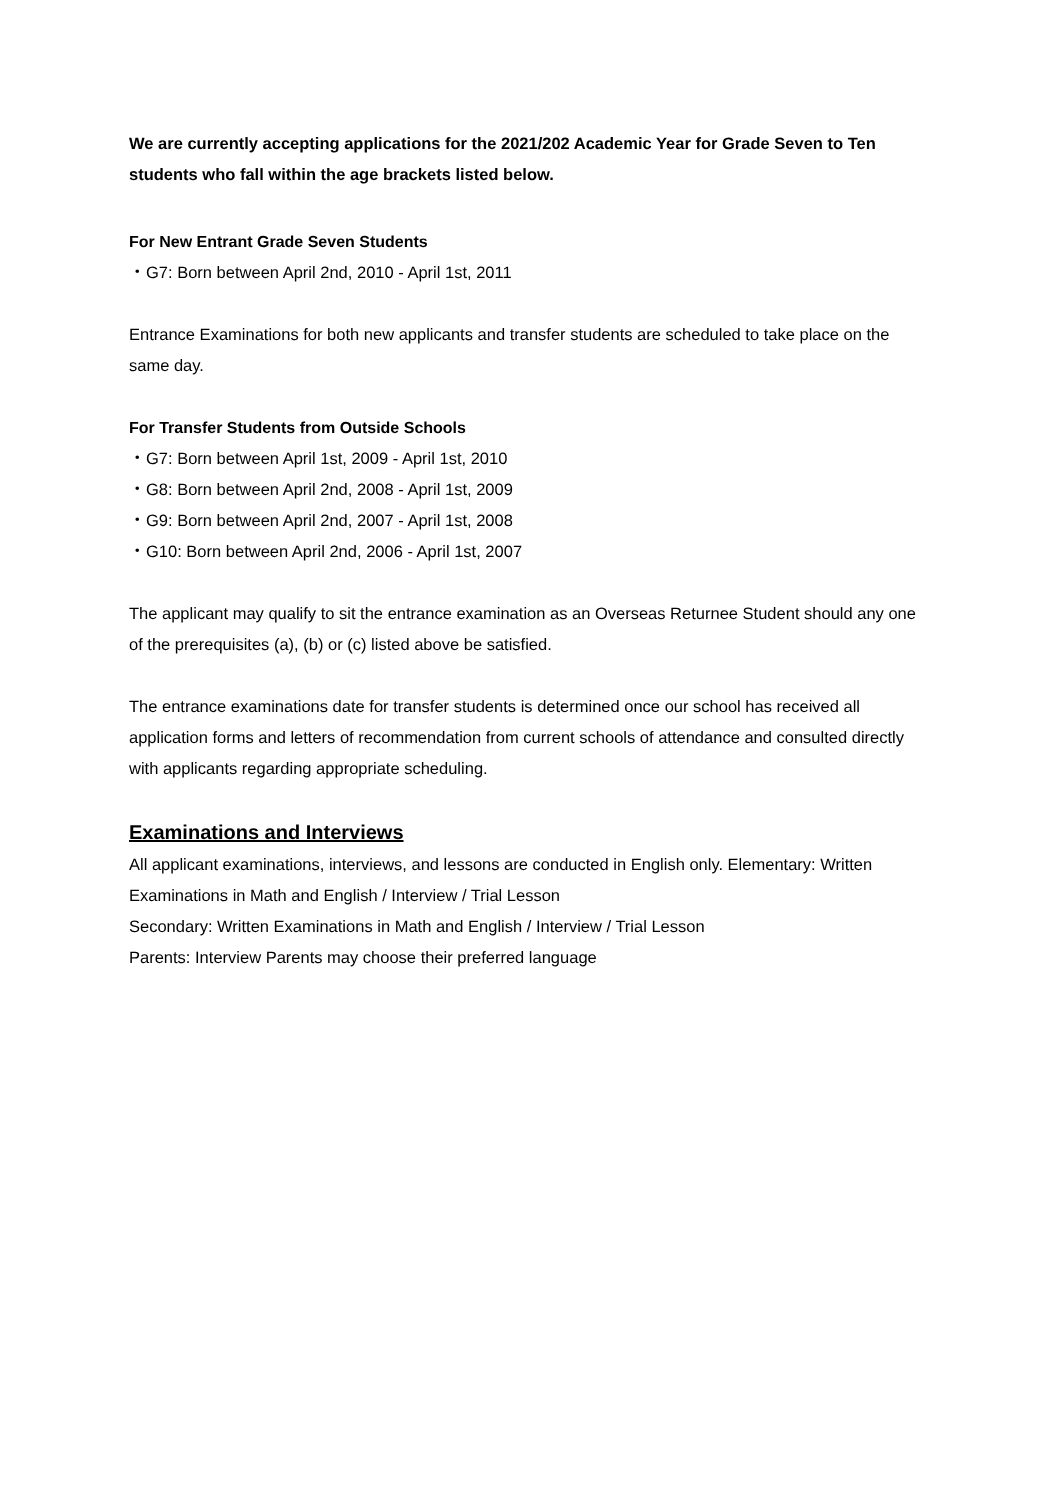We are currently accepting applications for the 2021/202 Academic Year for Grade Seven to Ten students who fall within the age brackets listed below.
For New Entrant Grade Seven Students
・G7: Born between April 2nd, 2010 - April 1st, 2011
Entrance Examinations for both new applicants and transfer students are scheduled to take place on the same day.
For Transfer Students from Outside Schools
・G7: Born between April 1st, 2009 - April 1st, 2010
・G8: Born between April 2nd, 2008 - April 1st, 2009
・G9: Born between April 2nd, 2007 - April 1st, 2008
・G10: Born between April 2nd, 2006 - April 1st, 2007
The applicant may qualify to sit the entrance examination as an Overseas Returnee Student should any one of the prerequisites (a), (b) or (c) listed above be satisfied.
The entrance examinations date for transfer students is determined once our school has received all application forms and letters of recommendation from current schools of attendance and consulted directly with applicants regarding appropriate scheduling.
Examinations and Interviews
All applicant examinations, interviews, and lessons are conducted in English only. Elementary: Written Examinations in Math and English / Interview / Trial Lesson
Secondary: Written Examinations in Math and English / Interview / Trial Lesson
Parents: Interview Parents may choose their preferred language